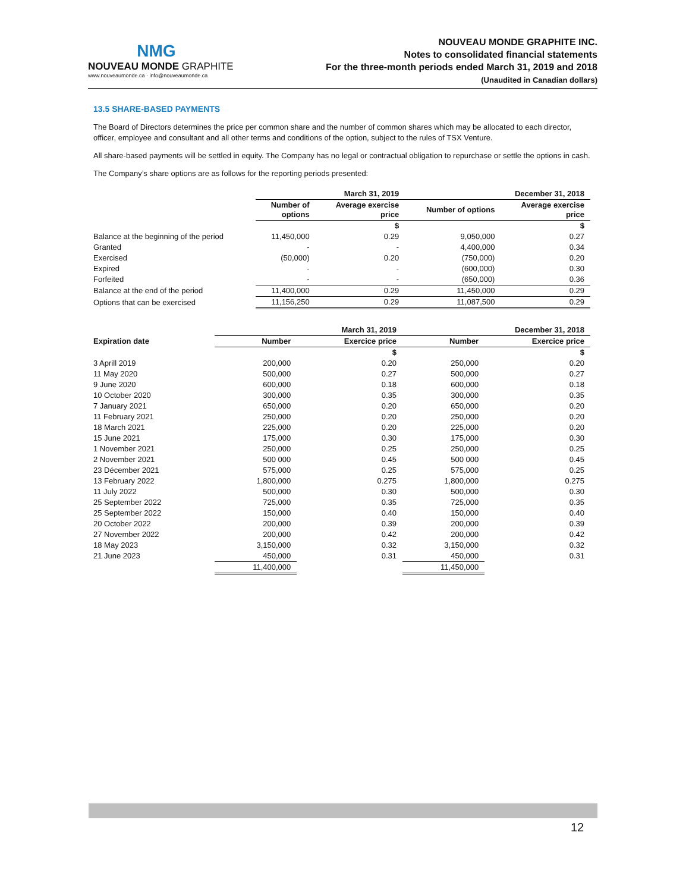NMG
NOUVEAU MONDE GRAPHITE
www.nouveaumonde.ca · info@nouveaumonde.ca
NOUVEAU MONDE GRAPHITE INC.
Notes to consolidated financial statements
For the three-month periods ended March 31, 2019 and 2018
(Unaudited in Canadian dollars)
13.5 SHARE-BASED PAYMENTS
The Board of Directors determines the price per common share and the number of common shares which may be allocated to each director, officer, employee and consultant and all other terms and conditions of the option, subject to the rules of TSX Venture.
All share-based payments will be settled in equity. The Company has no legal or contractual obligation to repurchase or settle the options in cash.
The Company’s share options are as follows for the reporting periods presented:
| | March 31, 2019 | | December 31, 2018 | |
| --- | --- | --- | --- | --- |
| | Number of options | Average exercise price | Number of options | Average exercise price |
| | | $ | | $ |
| Balance at the beginning of the period | 11,450,000 | 0.29 | 9,050,000 | 0.27 |
| Granted | - | - | 4,400,000 | 0.34 |
| Exercised | (50,000) | 0.20 | (750,000) | 0.20 |
| Expired | - | - | (600,000) | 0.30 |
| Forfeited | - | - | (650,000) | 0.36 |
| Balance at the end of the period | 11,400,000 | 0.29 | 11,450,000 | 0.29 |
| Options that can be exercised | 11,156,250 | 0.29 | 11,087,500 | 0.29 |
| | March 31, 2019 | | December 31, 2018 | |
| --- | --- | --- | --- | --- |
| Expiration date | Number | Exercice price | Number | Exercice price |
| | | $ | | $ |
| 3 Aprill 2019 | 200,000 | 0.20 | 250,000 | 0.20 |
| 11 May 2020 | 500,000 | 0.27 | 500,000 | 0.27 |
| 9 June 2020 | 600,000 | 0.18 | 600,000 | 0.18 |
| 10 October 2020 | 300,000 | 0.35 | 300,000 | 0.35 |
| 7 January 2021 | 650,000 | 0.20 | 650,000 | 0.20 |
| 11 February 2021 | 250,000 | 0.20 | 250,000 | 0.20 |
| 18 March 2021 | 225,000 | 0.20 | 225,000 | 0.20 |
| 15 June 2021 | 175,000 | 0.30 | 175,000 | 0.30 |
| 1 November 2021 | 250,000 | 0.25 | 250,000 | 0.25 |
| 2 November 2021 | 500 000 | 0.45 | 500 000 | 0.45 |
| 23 Décember 2021 | 575,000 | 0.25 | 575,000 | 0.25 |
| 13 February 2022 | 1,800,000 | 0.275 | 1,800,000 | 0.275 |
| 11 July 2022 | 500,000 | 0.30 | 500,000 | 0.30 |
| 25 September 2022 | 725,000 | 0.35 | 725,000 | 0.35 |
| 25 September 2022 | 150,000 | 0.40 | 150,000 | 0.40 |
| 20 October 2022 | 200,000 | 0.39 | 200,000 | 0.39 |
| 27 November 2022 | 200,000 | 0.42 | 200,000 | 0.42 |
| 18 May 2023 | 3,150,000 | 0.32 | 3,150,000 | 0.32 |
| 21 June 2023 | 450,000 | 0.31 | 450,000 | 0.31 |
| | 11,400,000 | | 11,450,000 | |
12